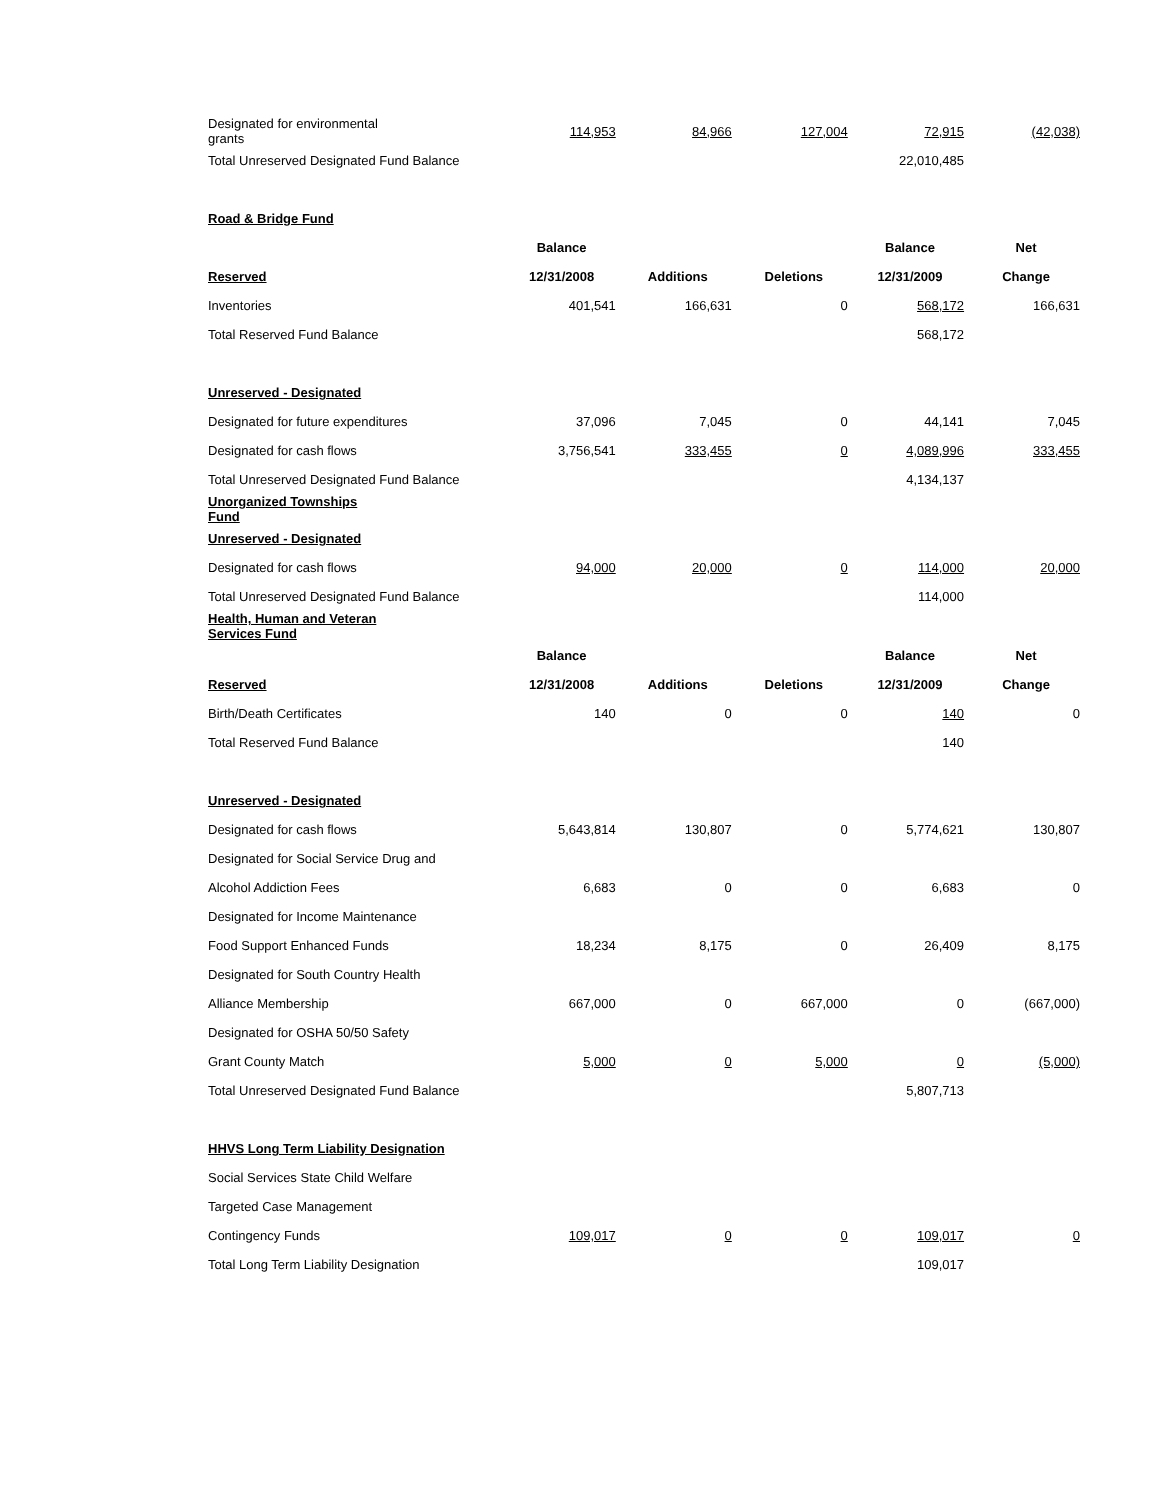| Designated for environmental grants | 114,953 | 84,966 | 127,004 | 72,915 | (42,038) |
| Total Unreserved Designated Fund Balance | | | | 22,010,485 | |
| Road & Bridge Fund | | | | | |
| | Balance | | | Balance | Net |
| Reserved | 12/31/2008 | Additions | Deletions | 12/31/2009 | Change |
| Inventories | 401,541 | 166,631 | 0 | 568,172 | 166,631 |
| Total Reserved Fund Balance | | | | 568,172 | |
| Unreserved - Designated | | | | | |
| Designated for future expenditures | 37,096 | 7,045 | 0 | 44,141 | 7,045 |
| Designated for cash flows | 3,756,541 | 333,455 | 0 | 4,089,996 | 333,455 |
| Total Unreserved Designated Fund Balance | | | | 4,134,137 | |
| Unorganized Townships Fund | | | | | |
| Unreserved - Designated | | | | | |
| Designated for cash flows | 94,000 | 20,000 | 0 | 114,000 | 20,000 |
| Total Unreserved Designated Fund Balance | | | | 114,000 | |
| Health, Human and Veteran Services Fund | | | | | |
| | Balance | | | Balance | Net |
| Reserved | 12/31/2008 | Additions | Deletions | 12/31/2009 | Change |
| Birth/Death Certificates | 140 | 0 | 0 | 140 | 0 |
| Total Reserved Fund Balance | | | | 140 | |
| Unreserved - Designated | | | | | |
| Designated for cash flows | 5,643,814 | 130,807 | 0 | 5,774,621 | 130,807 |
| Designated for Social Service Drug and | | | | | |
| Alcohol Addiction Fees | 6,683 | 0 | 0 | 6,683 | 0 |
| Designated for Income Maintenance | | | | | |
| Food Support Enhanced Funds | 18,234 | 8,175 | 0 | 26,409 | 8,175 |
| Designated for South Country Health | | | | | |
| Alliance Membership | 667,000 | 0 | 667,000 | 0 | (667,000) |
| Designated for OSHA 50/50 Safety | | | | | |
| Grant County Match | 5,000 | 0 | 5,000 | 0 | (5,000) |
| Total Unreserved Designated Fund Balance | | | | 5,807,713 | |
| HHVS Long Term Liability Designation | | | | | |
| Social Services State Child Welfare | | | | | |
| Targeted Case Management | | | | | |
| Contingency Funds | 109,017 | 0 | 0 | 109,017 | 0 |
| Total Long Term Liability Designation | | | | 109,017 | |